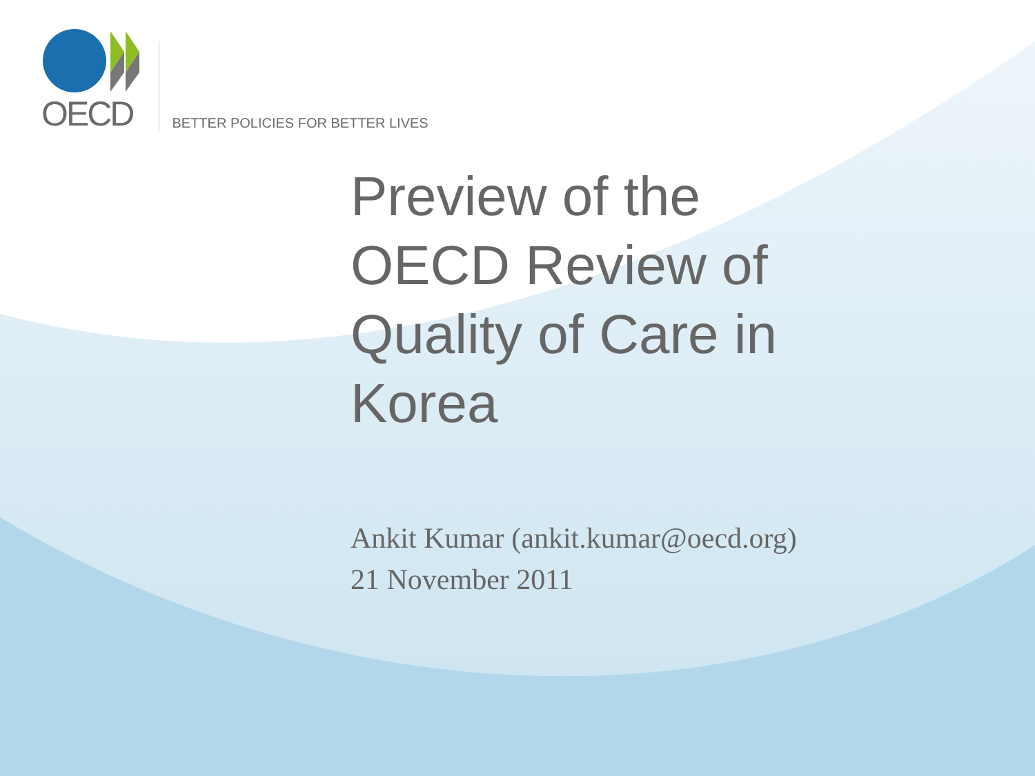OECD
BETTER POLICIES FOR BETTER LIVES
Preview of the OECD Review of Quality of Care in Korea
Ankit Kumar (ankit.kumar@oecd.org)
21 November 2011